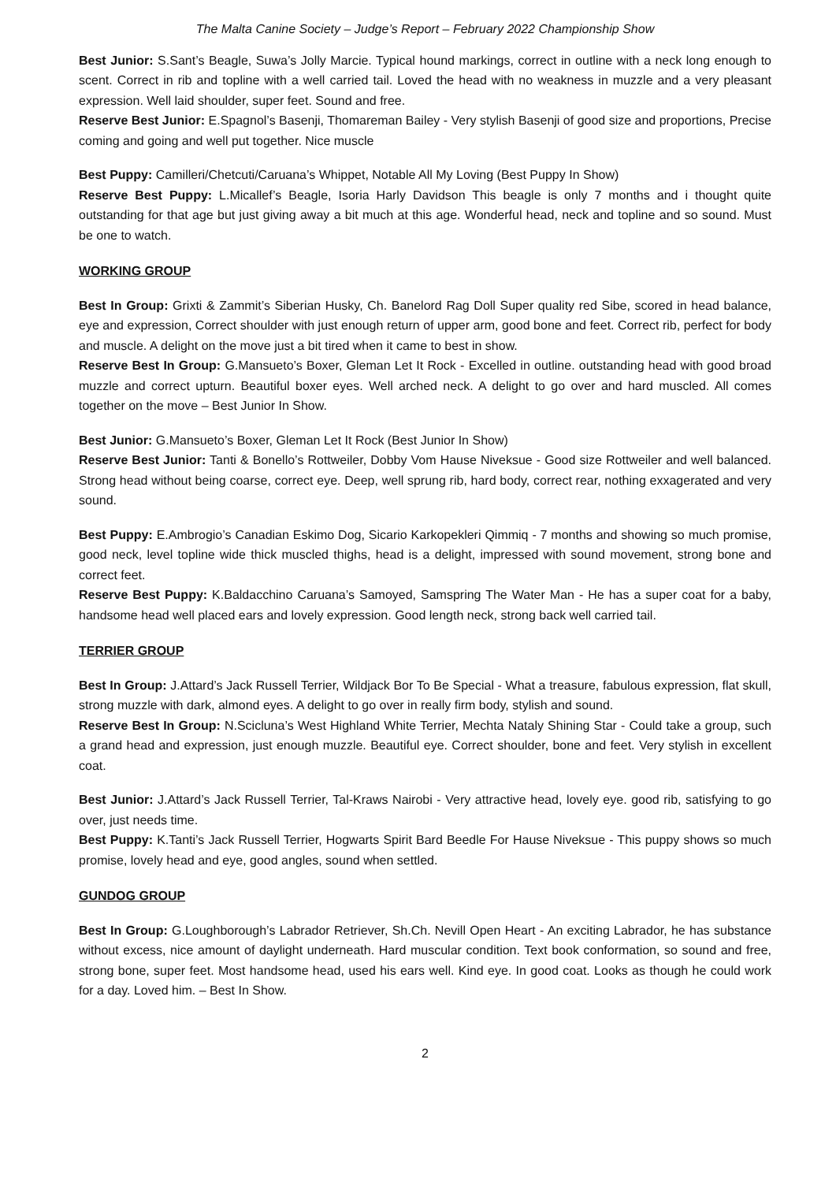The Malta Canine Society – Judge’s Report – February 2022 Championship Show
Best Junior: S.Sant’s Beagle, Suwa’s Jolly Marcie. Typical hound markings, correct in outline with a neck long enough to scent. Correct in rib and topline with a well carried tail. Loved the head with no weakness in muzzle and a very pleasant expression. Well laid shoulder, super feet. Sound and free.
Reserve Best Junior: E.Spagnol’s Basenji, Thomareman Bailey - Very stylish Basenji of good size and proportions, Precise coming and going and well put together. Nice muscle
Best Puppy: Camilleri/Chetcuti/Caruana’s Whippet, Notable All My Loving (Best Puppy In Show)
Reserve Best Puppy: L.Micallef’s Beagle, Isoria Harly Davidson This beagle is only 7 months and i thought quite outstanding for that age but just giving away a bit much at this age. Wonderful head, neck and topline and so sound. Must be one to watch.
WORKING GROUP
Best In Group: Grixti & Zammit’s Siberian Husky, Ch. Banelord Rag Doll Super quality red Sibe, scored in head balance, eye and expression, Correct shoulder with just enough return of upper arm, good bone and feet. Correct rib, perfect for body and muscle. A delight on the move just a bit tired when it came to best in show.
Reserve Best In Group: G.Mansueto’s Boxer, Gleman Let It Rock - Excelled in outline. outstanding head with good broad muzzle and correct upturn. Beautiful boxer eyes. Well arched neck. A delight to go over and hard muscled. All comes together on the move – Best Junior In Show.
Best Junior: G.Mansueto’s Boxer, Gleman Let It Rock (Best Junior In Show)
Reserve Best Junior: Tanti & Bonello’s Rottweiler, Dobby Vom Hause Niveksue - Good size Rottweiler and well balanced. Strong head without being coarse, correct eye. Deep, well sprung rib, hard body, correct rear, nothing exxagerated and very sound.
Best Puppy: E.Ambrogio’s Canadian Eskimo Dog, Sicario Karkopekleri Qimmiq - 7 months and showing so much promise, good neck, level topline wide thick muscled thighs, head is a delight, impressed with sound movement, strong bone and correct feet.
Reserve Best Puppy: K.Baldacchino Caruana’s Samoyed, Samspring The Water Man - He has a super coat for a baby, handsome head well placed ears and lovely expression. Good length neck, strong back well carried tail.
TERRIER GROUP
Best In Group: J.Attard’s Jack Russell Terrier, Wildjack Bor To Be Special - What a treasure, fabulous expression, flat skull, strong muzzle with dark, almond eyes. A delight to go over in really firm body, stylish and sound.
Reserve Best In Group: N.Scicluna’s West Highland White Terrier, Mechta Nataly Shining Star - Could take a group, such a grand head and expression, just enough muzzle. Beautiful eye. Correct shoulder, bone and feet. Very stylish in excellent coat.
Best Junior: J.Attard’s Jack Russell Terrier, Tal-Kraws Nairobi - Very attractive head, lovely eye. good rib, satisfying to go over, just needs time.
Best Puppy: K.Tanti’s Jack Russell Terrier, Hogwarts Spirit Bard Beedle For Hause Niveksue - This puppy shows so much promise, lovely head and eye, good angles, sound when settled.
GUNDOG GROUP
Best In Group: G.Loughborough’s Labrador Retriever, Sh.Ch. Nevill Open Heart - An exciting Labrador, he has substance without excess, nice amount of daylight underneath. Hard muscular condition. Text book conformation, so sound and free, strong bone, super feet. Most handsome head, used his ears well. Kind eye. In good coat. Looks as though he could work for a day. Loved him. – Best In Show.
2